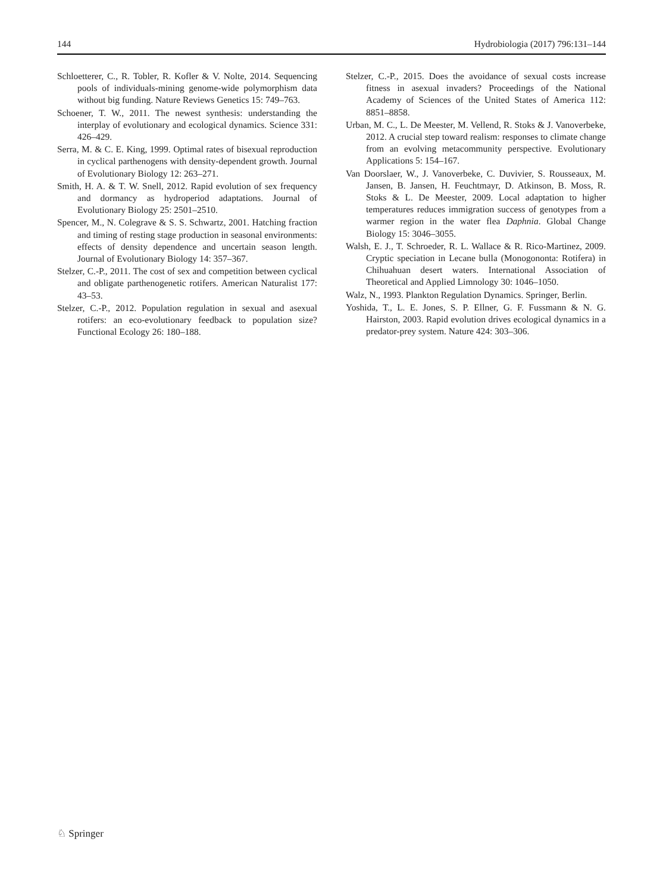144 Hydrobiologia (2017) 796:131–144
Schloetterer, C., R. Tobler, R. Kofler & V. Nolte, 2014. Sequencing pools of individuals-mining genome-wide polymorphism data without big funding. Nature Reviews Genetics 15: 749–763.
Schoener, T. W., 2011. The newest synthesis: understanding the interplay of evolutionary and ecological dynamics. Science 331: 426–429.
Serra, M. & C. E. King, 1999. Optimal rates of bisexual reproduction in cyclical parthenogens with density-dependent growth. Journal of Evolutionary Biology 12: 263–271.
Smith, H. A. & T. W. Snell, 2012. Rapid evolution of sex frequency and dormancy as hydroperiod adaptations. Journal of Evolutionary Biology 25: 2501–2510.
Spencer, M., N. Colegrave & S. S. Schwartz, 2001. Hatching fraction and timing of resting stage production in seasonal environments: effects of density dependence and uncertain season length. Journal of Evolutionary Biology 14: 357–367.
Stelzer, C.-P., 2011. The cost of sex and competition between cyclical and obligate parthenogenetic rotifers. American Naturalist 177: 43–53.
Stelzer, C.-P., 2012. Population regulation in sexual and asexual rotifers: an eco-evolutionary feedback to population size? Functional Ecology 26: 180–188.
Stelzer, C.-P., 2015. Does the avoidance of sexual costs increase fitness in asexual invaders? Proceedings of the National Academy of Sciences of the United States of America 112: 8851–8858.
Urban, M. C., L. De Meester, M. Vellend, R. Stoks & J. Vanoverbeke, 2012. A crucial step toward realism: responses to climate change from an evolving metacommunity perspective. Evolutionary Applications 5: 154–167.
Van Doorslaer, W., J. Vanoverbeke, C. Duvivier, S. Rousseaux, M. Jansen, B. Jansen, H. Feuchtmayr, D. Atkinson, B. Moss, R. Stoks & L. De Meester, 2009. Local adaptation to higher temperatures reduces immigration success of genotypes from a warmer region in the water flea Daphnia. Global Change Biology 15: 3046–3055.
Walsh, E. J., T. Schroeder, R. L. Wallace & R. Rico-Martinez, 2009. Cryptic speciation in Lecane bulla (Monogononta: Rotifera) in Chihuahuan desert waters. International Association of Theoretical and Applied Limnology 30: 1046–1050.
Walz, N., 1993. Plankton Regulation Dynamics. Springer, Berlin.
Yoshida, T., L. E. Jones, S. P. Ellner, G. F. Fussmann & N. G. Hairston, 2003. Rapid evolution drives ecological dynamics in a predator-prey system. Nature 424: 303–306.
♘ Springer